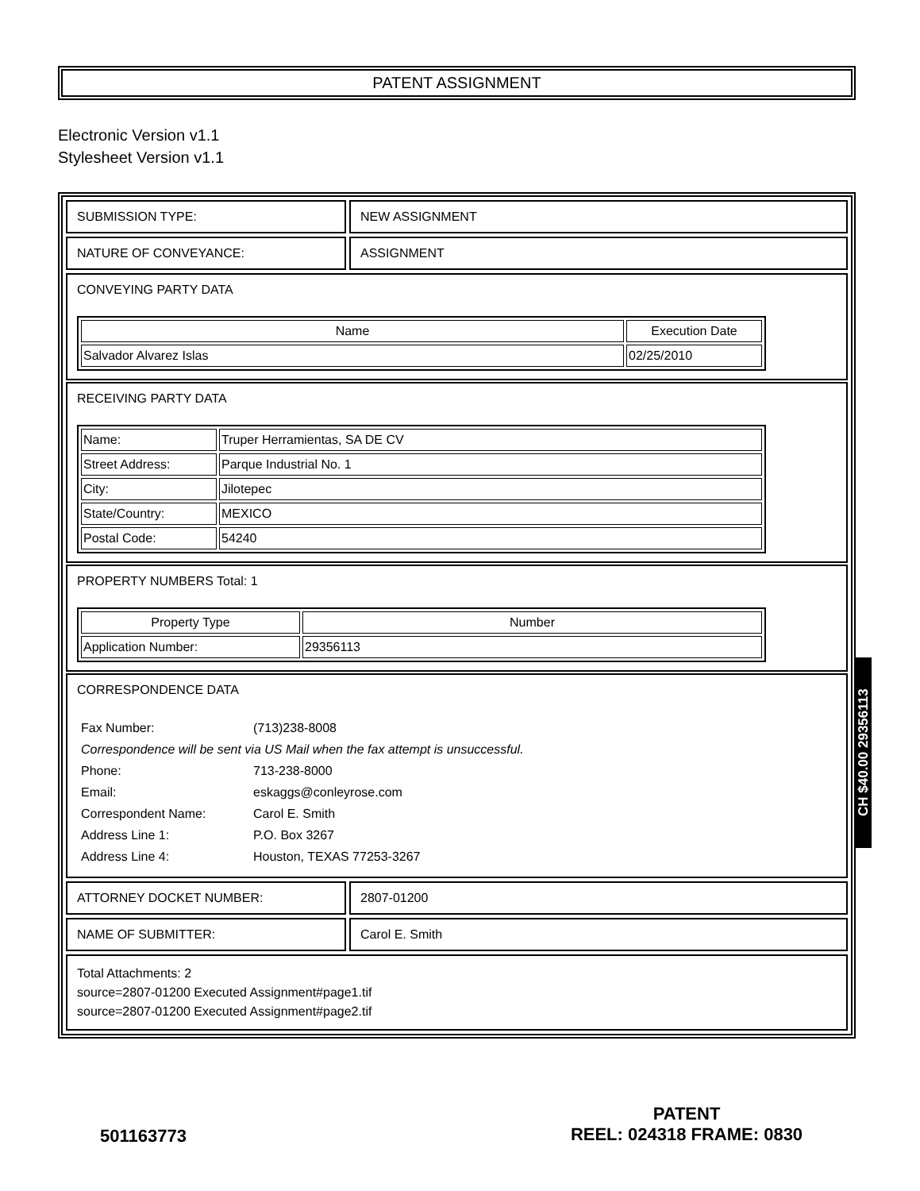PATENT ASSIGNMENT
Electronic Version v1.1
Stylesheet Version v1.1
SUBMISSION TYPE: NEW ASSIGNMENT
NATURE OF CONVEYANCE: ASSIGNMENT
CONVEYING PARTY DATA
| Name | Execution Date |
| --- | --- |
| Salvador Alvarez Islas | 02/25/2010 |
RECEIVING PARTY DATA
| Name: | Truper Herramientas, SA DE CV |
| Street Address: | Parque Industrial No. 1 |
| City: | Jilotepec |
| State/Country: | MEXICO |
| Postal Code: | 54240 |
PROPERTY NUMBERS Total: 1
| Property Type | Number |
| --- | --- |
| Application Number: | 29356113 |
CORRESPONDENCE DATA
| Fax Number: | (713)238-8008 |
| Correspondence will be sent via US Mail when the fax attempt is unsuccessful. | |
| Phone: | 713-238-8000 |
| Email: | eskaggs@conleyrose.com |
| Correspondent Name: | Carol E. Smith |
| Address Line 1: | P.O. Box 3267 |
| Address Line 4: | Houston, TEXAS 77253-3267 |
ATTORNEY DOCKET NUMBER: 2807-01200
NAME OF SUBMITTER: Carol E. Smith
Total Attachments: 2
source=2807-01200 Executed Assignment#page1.tif
source=2807-01200 Executed Assignment#page2.tif
CH $40.00 29356113
501163773
PATENT
REEL: 024318 FRAME: 0830